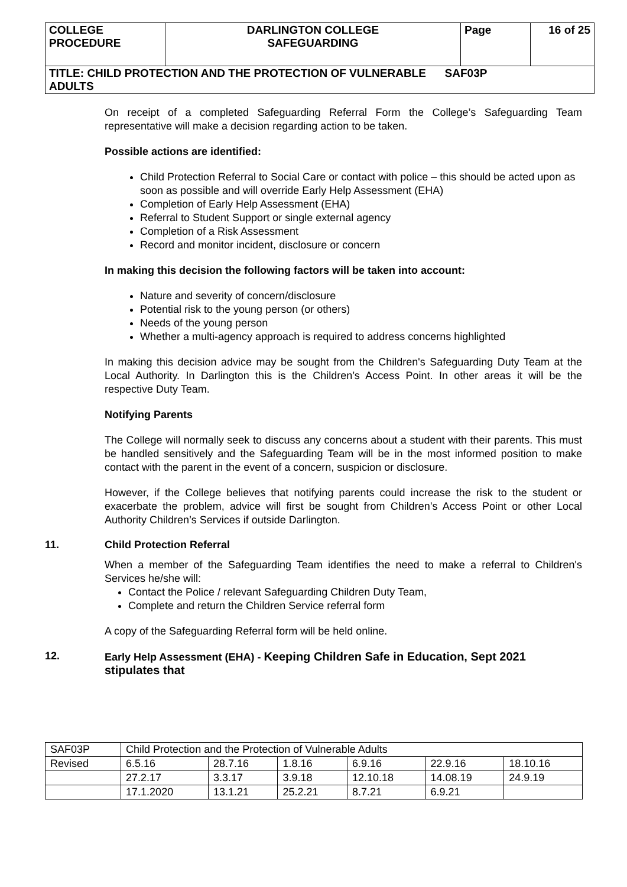| COLLEGE PROCEDURE | DARLINGTON COLLEGE SAFEGUARDING | Page | 16 of 25 |
| TITLE: CHILD PROTECTION AND THE PROTECTION OF VULNERABLE SAF03P ADULTS | | | |
On receipt of a completed Safeguarding Referral Form the College’s Safeguarding Team representative will make a decision regarding action to be taken.
Possible actions are identified:
Child Protection Referral to Social Care or contact with police – this should be acted upon as soon as possible and will override Early Help Assessment (EHA)
Completion of Early Help Assessment (EHA)
Referral to Student Support or single external agency
Completion of a Risk Assessment
Record and monitor incident, disclosure or concern
In making this decision the following factors will be taken into account:
Nature and severity of concern/disclosure
Potential risk to the young person (or others)
Needs of the young person
Whether a multi-agency approach is required to address concerns highlighted
In making this decision advice may be sought from the Children's Safeguarding Duty Team at the Local Authority. In Darlington this is the Children’s Access Point. In other areas it will be the respective Duty Team.
Notifying Parents
The College will normally seek to discuss any concerns about a student with their parents. This must be handled sensitively and the Safeguarding Team will be in the most informed position to make contact with the parent in the event of a concern, suspicion or disclosure.
However, if the College believes that notifying parents could increase the risk to the student or exacerbate the problem, advice will first be sought from Children’s Access Point or other Local Authority Children’s Services if outside Darlington.
11. Child Protection Referral
When a member of the Safeguarding Team identifies the need to make a referral to Children's Services he/she will:
Contact the Police / relevant Safeguarding Children Duty Team,
Complete and return the Children Service referral form
A copy of the Safeguarding Referral form will be held online.
12. Early Help Assessment (EHA) - Keeping Children Safe in Education, Sept 2021 stipulates that
| SAF03P | Child Protection and the Protection of Vulnerable Adults | | | | | |
| Revised | 6.5.16 | 28.7.16 | 1.8.16 | 6.9.16 | 22.9.16 | 18.10.16 |
| | 27.2.17 | 3.3.17 | 3.9.18 | 12.10.18 | 14.08.19 | 24.9.19 |
| | 17.1.2020 | 13.1.21 | 25.2.21 | 8.7.21 | 6.9.21 | |